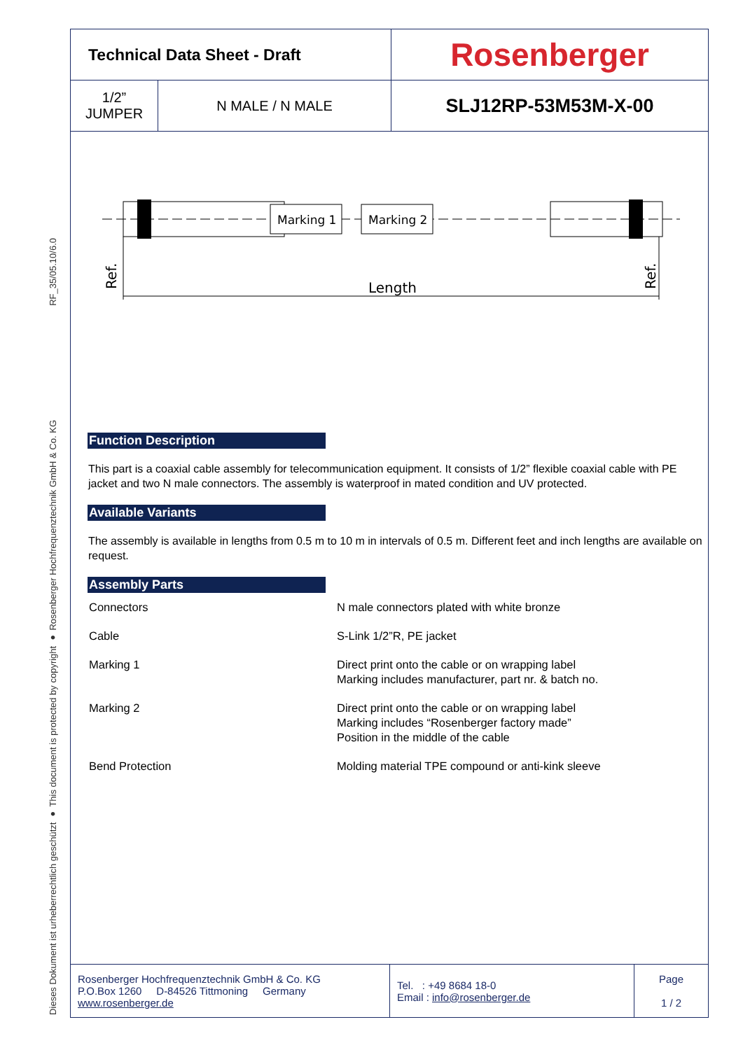RF_35/05.10/6.0
Dieses Dokument ist urheberrechtlich geschützt ● This document is protected by copyright ● Rosenberger Hochfrequenztechnik GmbH & Co. KG
| Technical Data Sheet - Draft | | Rosenberger |
| 1/2” JUMPER | N MALE / N MALE | SLJ12RP-53M53M-X-00 |
Marking 1
Marking 2
Length
Ref.
Ref.
Function Description
This part is a coaxial cable assembly for telecommunication equipment. It consists of 1/2” flexible coaxial cable with PE jacket and two N male connectors. The assembly is waterproof in mated condition and UV protected.
Available Variants
The assembly is available in lengths from 0.5 m to 10 m in intervals of 0.5 m. Different feet and inch lengths are available on request.
Assembly Parts
| Connectors | N male connectors plated with white bronze |
| Cable | S-Link 1/2”R, PE jacket |
| Marking 1 | Direct print onto the cable or on wrapping label Marking includes manufacturer, part nr. & batch no. |
| Marking 2 | Direct print onto the cable or on wrapping label Marking includes “Rosenberger factory made” Position in the middle of the cable |
| Bend Protection | Molding material TPE compound or anti-kink sleeve |
| Rosenberger Hochfrequenztechnik GmbH & Co. KG P.O.Box 1260 D-84526 Tittmoning Germany www.rosenberger.de | Tel. : +49 8684 18-0 Email : info@rosenberger.de | Page 1 / 2 |